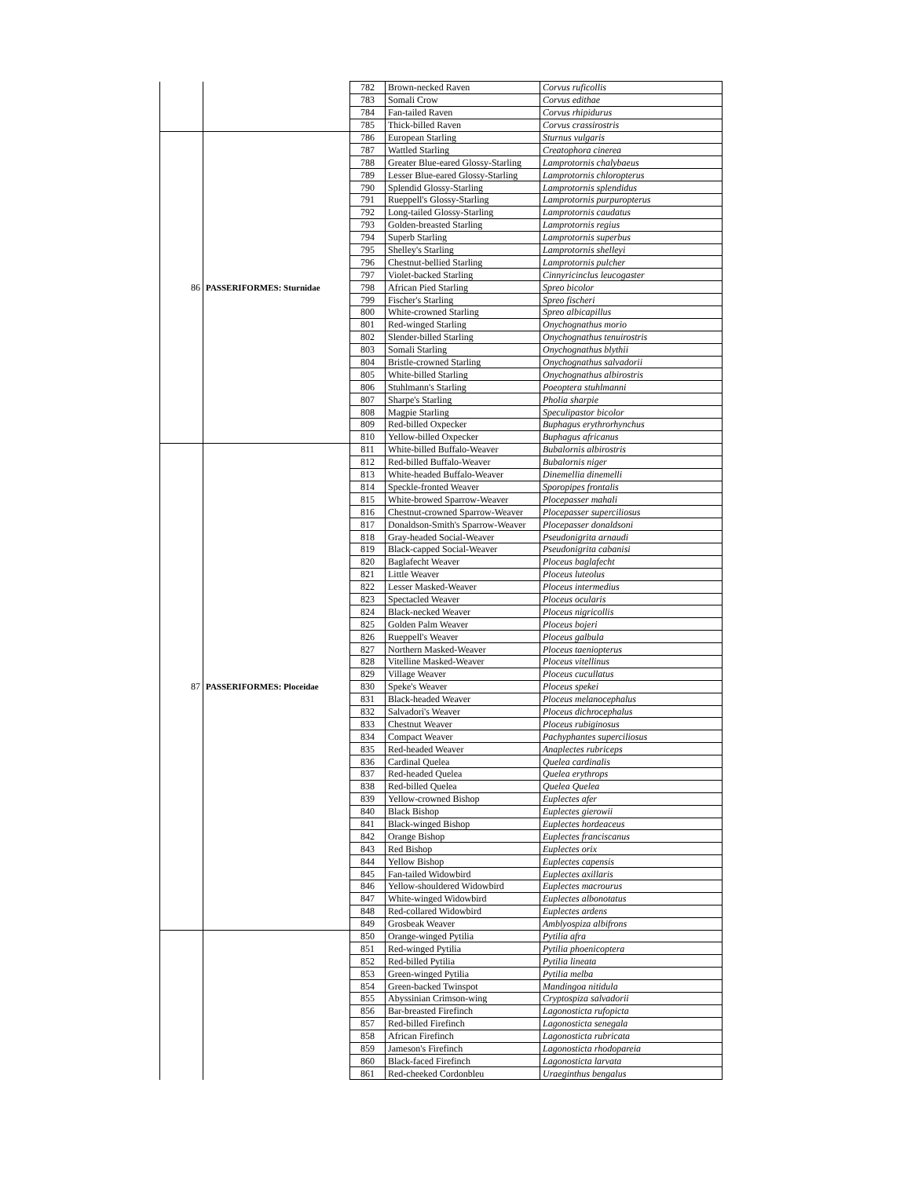| | | 782 | Brown-necked Raven | Corvus ruficollis |
| | | 783 | Somali Crow | Corvus edithae |
| | | 784 | Fan-tailed Raven | Corvus rhipidurus |
| | | 785 | Thick-billed Raven | Corvus crassirostris |
| 86 | PASSERIFORMES: Sturnidae | 786 | European Starling | Sturnus vulgaris |
| | | 787 | Wattled Starling | Creatophora cinerea |
| | | 788 | Greater Blue-eared Glossy-Starling | Lamprotornis chalybaeus |
| | | 789 | Lesser Blue-eared Glossy-Starling | Lamprotornis chloropterus |
| | | 790 | Splendid Glossy-Starling | Lamprotornis splendidus |
| | | 791 | Rueppell's Glossy-Starling | Lamprotornis purpuropterus |
| | | 792 | Long-tailed Glossy-Starling | Lamprotornis caudatus |
| | | 793 | Golden-breasted Starling | Lamprotornis regius |
| | | 794 | Superb Starling | Lamprotornis superbus |
| | | 795 | Shelley's Starling | Lamprotornis shelleyi |
| | | 796 | Chestnut-bellied Starling | Lamprotornis pulcher |
| | | 797 | Violet-backed Starling | Cinnyricinclus leucogaster |
| | | 798 | African Pied Starling | Spreo bicolor |
| | | 799 | Fischer's Starling | Spreo fischeri |
| | | 800 | White-crowned Starling | Spreo albicapillus |
| | | 801 | Red-winged Starling | Onychognathus morio |
| | | 802 | Slender-billed Starling | Onychognathus tenuirostris |
| | | 803 | Somali Starling | Onychognathus blythii |
| | | 804 | Bristle-crowned Starling | Onychognathus salvadorii |
| | | 805 | White-billed Starling | Onychognathus albirostris |
| | | 806 | Stuhlmann's Starling | Poeoptera stuhlmanni |
| | | 807 | Sharpe's Starling | Pholia sharpie |
| | | 808 | Magpie Starling | Speculipastor bicolor |
| | | 809 | Red-billed Oxpecker | Buphagus erythrorhynchus |
| | | 810 | Yellow-billed Oxpecker | Buphagus africanus |
| 87 | PASSERIFORMES: Ploceidae | 811 | White-billed Buffalo-Weaver | Bubalornis albirostris |
| | | 812 | Red-billed Buffalo-Weaver | Bubalornis niger |
| | | 813 | White-headed Buffalo-Weaver | Dinemellia dinemelli |
| | | 814 | Speckle-fronted Weaver | Sporopipes frontalis |
| | | 815 | White-browed Sparrow-Weaver | Plocepasser mahali |
| | | 816 | Chestnut-crowned Sparrow-Weaver | Plocepasser superciliosus |
| | | 817 | Donaldson-Smith's Sparrow-Weaver | Plocepasser donaldsoni |
| | | 818 | Gray-headed Social-Weaver | Pseudonigrita arnaudi |
| | | 819 | Black-capped Social-Weaver | Pseudonigrita cabanisi |
| | | 820 | Baglafecht Weaver | Ploceus baglafecht |
| | | 821 | Little Weaver | Ploceus luteolus |
| | | 822 | Lesser Masked-Weaver | Ploceus intermedius |
| | | 823 | Spectacled Weaver | Ploceus ocularis |
| | | 824 | Black-necked Weaver | Ploceus nigricollis |
| | | 825 | Golden Palm Weaver | Ploceus bojeri |
| | | 826 | Rueppell's Weaver | Ploceus galbula |
| | | 827 | Northern Masked-Weaver | Ploceus taeniopterus |
| | | 828 | Vitelline Masked-Weaver | Ploceus vitellinus |
| | | 829 | Village Weaver | Ploceus cucullatus |
| | | 830 | Speke's Weaver | Ploceus spekei |
| | | 831 | Black-headed Weaver | Ploceus melanocephalus |
| | | 832 | Salvadori's Weaver | Ploceus dichrocephalus |
| | | 833 | Chestnut Weaver | Ploceus rubiginosus |
| | | 834 | Compact Weaver | Pachyphantes superciliosus |
| | | 835 | Red-headed Weaver | Anaplectes rubriceps |
| | | 836 | Cardinal Quelea | Quelea cardinalis |
| | | 837 | Red-headed Quelea | Quelea erythrops |
| | | 838 | Red-billed Quelea | Quelea Quelea |
| | | 839 | Yellow-crowned Bishop | Euplectes afer |
| | | 840 | Black Bishop | Euplectes gierowii |
| | | 841 | Black-winged Bishop | Euplectes hordeaceus |
| | | 842 | Orange Bishop | Euplectes franciscanus |
| | | 843 | Red Bishop | Euplectes orix |
| | | 844 | Yellow Bishop | Euplectes capensis |
| | | 845 | Fan-tailed Widowbird | Euplectes axillaris |
| | | 846 | Yellow-shouldered Widowbird | Euplectes macrourus |
| | | 847 | White-winged Widowbird | Euplectes albonotatus |
| | | 848 | Red-collared Widowbird | Euplectes ardens |
| | | 849 | Grosbeak Weaver | Amblyospiza albifrons |
| | | 850 | Orange-winged Pytilia | Pytilia afra |
| | | 851 | Red-winged Pytilia | Pytilia phoenicoptera |
| | | 852 | Red-billed Pytilia | Pytilia lineata |
| | | 853 | Green-winged Pytilia | Pytilia melba |
| | | 854 | Green-backed Twinspot | Mandingoa nitidula |
| | | 855 | Abyssinian Crimson-wing | Cryptospiza salvadorii |
| | | 856 | Bar-breasted Firefinch | Lagonosticta rufopicta |
| | | 857 | Red-billed Firefinch | Lagonosticta senegala |
| | | 858 | African Firefinch | Lagonosticta rubricata |
| | | 859 | Jameson's Firefinch | Lagonosticta rhodopareia |
| | | 860 | Black-faced Firefinch | Lagonosticta larvata |
| | | 861 | Red-cheeked Cordonbleu | Uraeginthus bengalus |